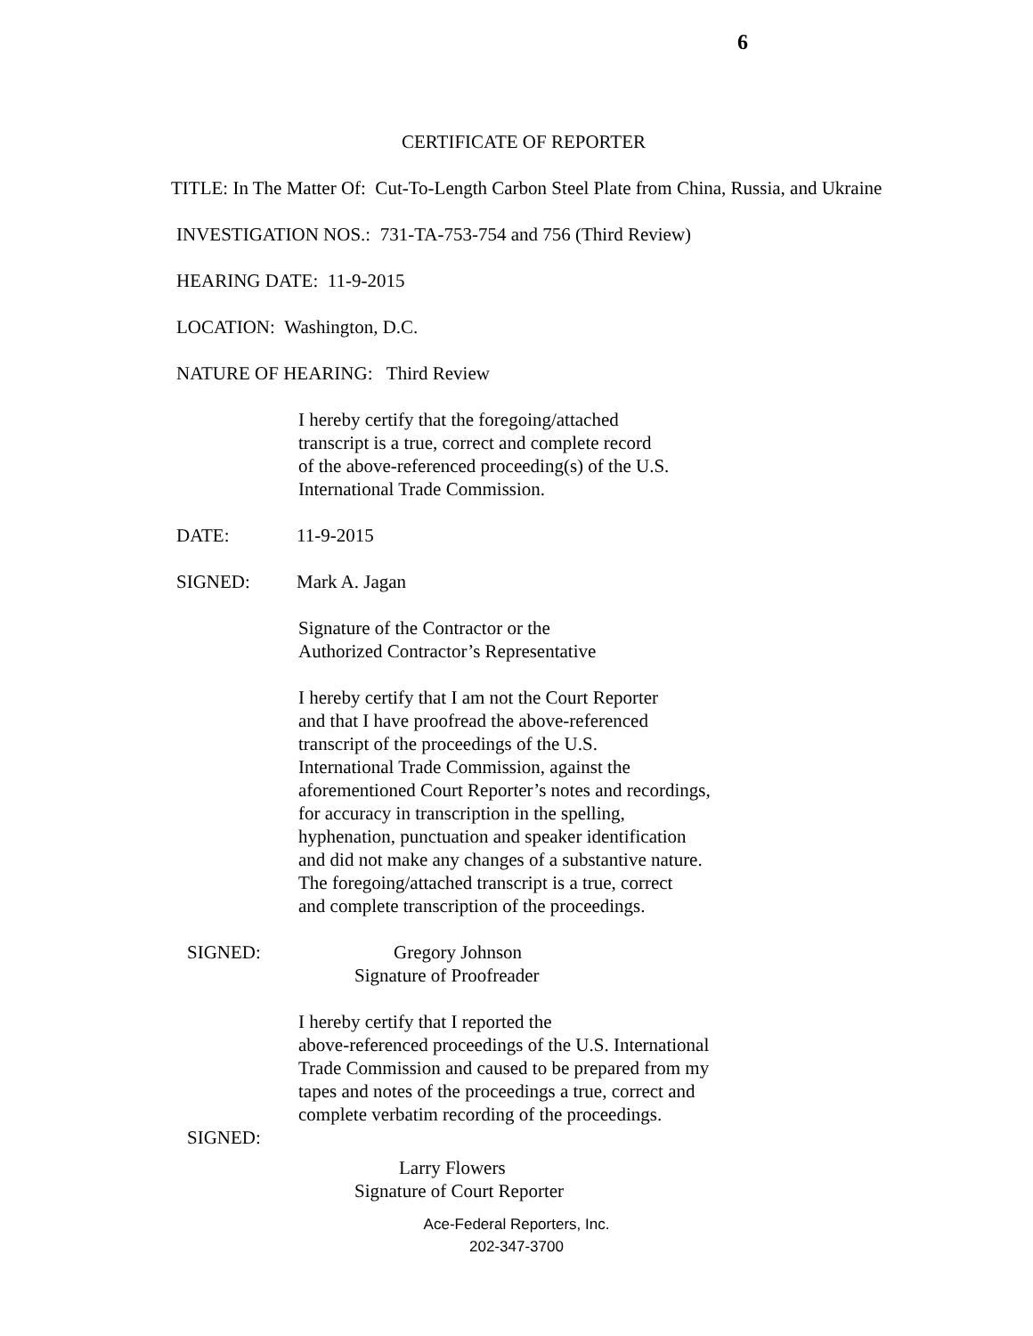6
CERTIFICATE OF REPORTER
TITLE: In The Matter Of: Cut-To-Length Carbon Steel Plate from China, Russia, and Ukraine
INVESTIGATION NOS.: 731-TA-753-754 and 756 (Third Review)
HEARING DATE: 11-9-2015
LOCATION: Washington, D.C.
NATURE OF HEARING: Third Review
I hereby certify that the foregoing/attached
transcript is a true, correct and complete record
of the above-referenced proceeding(s) of the U.S.
International Trade Commission.
DATE: 11-9-2015
SIGNED: Mark A. Jagan
Signature of the Contractor or the
Authorized Contractor’s Representative
I hereby certify that I am not the Court Reporter
and that I have proofread the above-referenced
transcript of the proceedings of the U.S.
International Trade Commission, against the
aforementioned Court Reporter’s notes and recordings,
for accuracy in transcription in the spelling,
hyphenation, punctuation and speaker identification
and did not make any changes of a substantive nature.
The foregoing/attached transcript is a true, correct
and complete transcription of the proceedings.
SIGNED: Gregory Johnson
Signature of Proofreader
I hereby certify that I reported the
above-referenced proceedings of the U.S. International
Trade Commission and caused to be prepared from my
tapes and notes of the proceedings a true, correct and
complete verbatim recording of the proceedings.
SIGNED:
Larry Flowers
Signature of Court Reporter
Ace-Federal Reporters, Inc.
202-347-3700